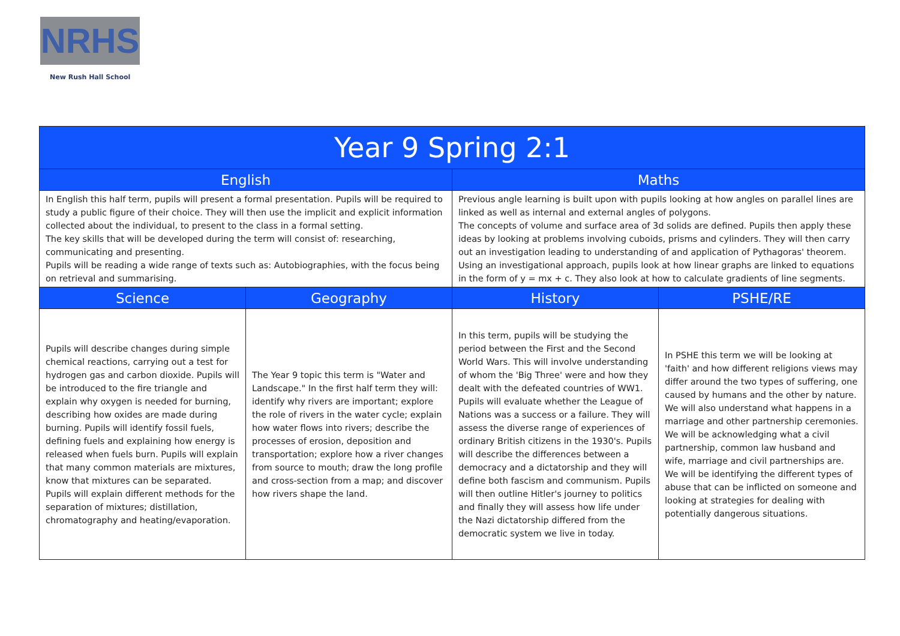NRHS
New Rush Hall School
| Year 9 Spring 2:1 | | | |
| --- | --- | --- | --- |
| English | | Maths | |
| In English this half term, pupils will present a formal presentation. Pupils will be required to study a public figure of their choice. They will then use the implicit and explicit information collected about the individual, to present to the class in a formal setting. The key skills that will be developed during the term will consist of: researching, communicating and presenting. Pupils will be reading a wide range of texts such as: Autobiographies, with the focus being on retrieval and summarising. | | Previous angle learning is built upon with pupils looking at how angles on parallel lines are linked as well as internal and external angles of polygons. The concepts of volume and surface area of 3d solids are defined. Pupils then apply these ideas by looking at problems involving cuboids, prisms and cylinders. They will then carry out an investigation leading to understanding of and application of Pythagoras' theorem. Using an investigational approach, pupils look at how linear graphs are linked to equations in the form of y = mx + c. They also look at how to calculate gradients of line segments. | |
| Science | Geography | History | PSHE/RE |
| Pupils will describe changes during simple chemical reactions, carrying out a test for hydrogen gas and carbon dioxide. Pupils will be introduced to the fire triangle and explain why oxygen is needed for burning, describing how oxides are made during burning. Pupils will identify fossil fuels, defining fuels and explaining how energy is released when fuels burn. Pupils will explain that many common materials are mixtures, know that mixtures can be separated. Pupils will explain different methods for the separation of mixtures; distillation, chromatography and heating/evaporation. | The Year 9 topic this term is "Water and Landscape." In the first half term they will: identify why rivers are important; explore the role of rivers in the water cycle; explain how water flows into rivers; describe the processes of erosion, deposition and transportation; explore how a river changes from source to mouth; draw the long profile and cross-section from a map; and discover how rivers shape the land. | In this term, pupils will be studying the period between the First and the Second World Wars. This will involve understanding of whom the 'Big Three' were and how they dealt with the defeated countries of WW1. Pupils will evaluate whether the League of Nations was a success or a failure. They will assess the diverse range of experiences of ordinary British citizens in the 1930's. Pupils will describe the differences between a democracy and a dictatorship and they will define both fascism and communism. Pupils will then outline Hitler's journey to politics and finally they will assess how life under the Nazi dictatorship differed from the democratic system we live in today. | In PSHE this term we will be looking at 'faith' and how different religions views may differ around the two types of suffering, one caused by humans and the other by nature. We will also understand what happens in a marriage and other partnership ceremonies. We will be acknowledging what a civil partnership, common law husband and wife, marriage and civil partnerships are. We will be identifying the different types of abuse that can be inflicted on someone and looking at strategies for dealing with potentially dangerous situations. |